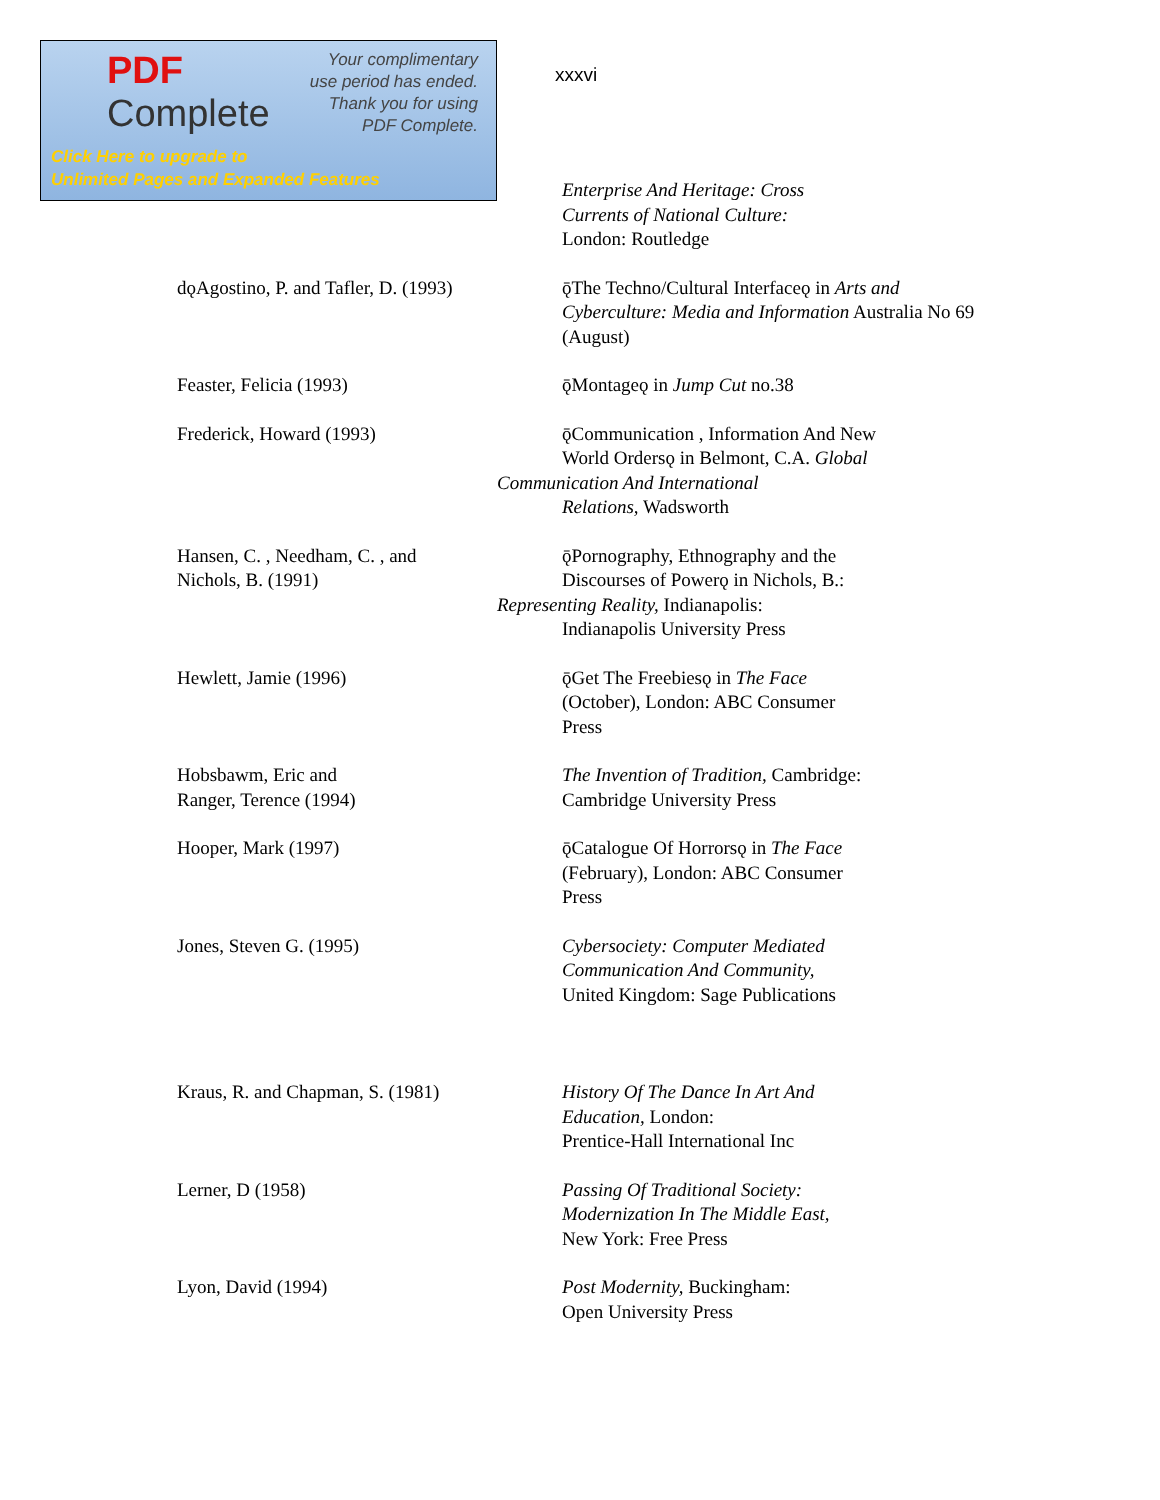PDF
Complete
Your complimentary
use period has ended.
Thank you for using
PDF Complete.
Click Here to upgrade to
Unlimited Pages and Expanded Features
xxxvi
Enterprise And Heritage: Cross
Currents of National Culture:
London: Routledge
dǫAgostino, P. and Tafler, D. (1993)
ǭThe Techno/Cultural Interfaceǫ in Arts and Cyberculture: Media and Information Australia No 69 (August)
Feaster, Felicia (1993) ǭMontageǫ in Jump Cut no.38
Frederick, Howard (1993) ǭCommunication , Information And New
World Ordersǫ in Belmont, C.A. Global
Communication And International
Relations, Wadsworth
Hansen, C. , Needham, C. , and
Nichols, B. (1991)
ǭPornography, Ethnography and the
Discourses of Powerǫ in Nichols, B.:
Representing Reality, Indianapolis:
Indianapolis University Press
Hewlett, Jamie (1996) ǭGet The Freebiesǫ in The Face
(October), London: ABC Consumer
Press
Hobsbawm, Eric and
Ranger, Terence (1994)
The Invention of Tradition, Cambridge:
Cambridge University Press
Hooper, Mark (1997) ǭCatalogue Of Horrorsǫ in The Face
(February), London: ABC Consumer
Press
Jones, Steven G. (1995) Cybersociety: Computer Mediated
Communication And Community,
United Kingdom: Sage Publications
Kraus, R. and Chapman, S. (1981) History Of The Dance In Art And
Education, London:
Prentice-Hall International Inc
Lerner, D (1958) Passing Of Traditional Society:
Modernization In The Middle East,
New York: Free Press
Lyon, David (1994) Post Modernity, Buckingham:
Open University Press